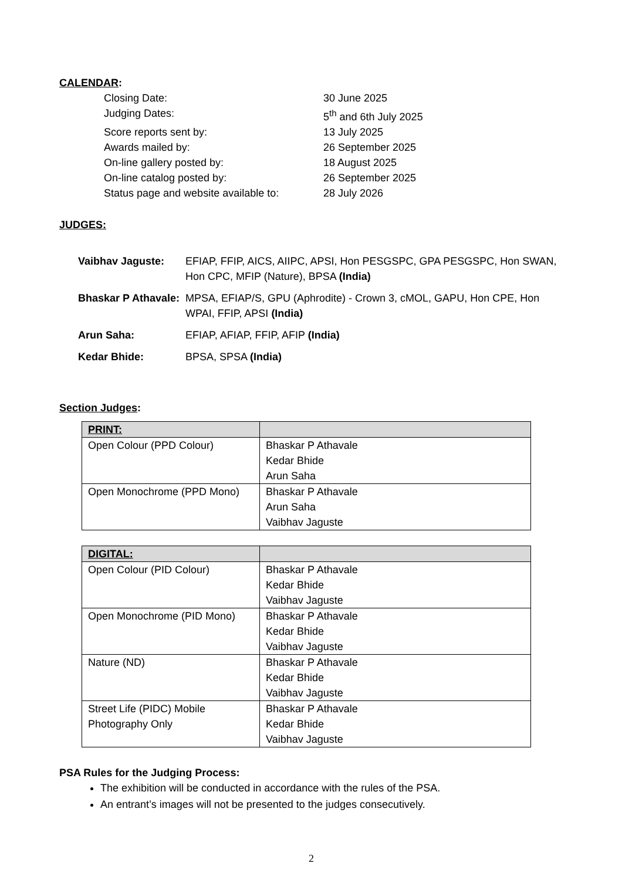CALENDAR:
| Closing Date: | 30 June 2025 |
| Judging Dates: | 5<sup>th</sup> and 6th July 2025 |
| Score reports sent by: | 13 July 2025 |
| Awards mailed by: | 26 September 2025 |
| On-line gallery posted by: | 18 August 2025 |
| On-line catalog posted by: | 26 September 2025 |
| Status page and website available to: | 28 July 2026 |
JUDGES:
| Vaibhav Jaguste: | EFIAP, FFIP, AICS, AIIPC, APSI, Hon PESGSPC, GPA PESGSPC, Hon SWAN, Hon CPC, MFIP (Nature), BPSA (India) |
| Bhaskar P Athavale: | MPSA, EFIAP/S, GPU (Aphrodite) - Crown 3, cMOL, GAPU, Hon CPE, Hon WPAI, FFIP, APSI (India) |
| Arun Saha: | EFIAP, AFIAP, FFIP, AFIP (India) |
| Kedar Bhide: | BPSA, SPSA (India) |
Section Judges:
| PRINT: | |
| --- | --- |
| Open Colour (PPD Colour) | Bhaskar P Athavale Kedar Bhide Arun Saha |
| Open Monochrome (PPD Mono) | Bhaskar P Athavale Arun Saha Vaibhav Jaguste |
| DIGITAL: | |
| --- | --- |
| Open Colour (PID Colour) | Bhaskar P Athavale Kedar Bhide Vaibhav Jaguste |
| Open Monochrome (PID Mono) | Bhaskar P Athavale Kedar Bhide Vaibhav Jaguste |
| Nature (ND) | Bhaskar P Athavale Kedar Bhide Vaibhav Jaguste |
| Street Life (PIDC) Mobile Photography Only | Bhaskar P Athavale Kedar Bhide Vaibhav Jaguste |
PSA Rules for the Judging Process:
The exhibition will be conducted in accordance with the rules of the PSA.
An entrant’s images will not be presented to the judges consecutively.
2